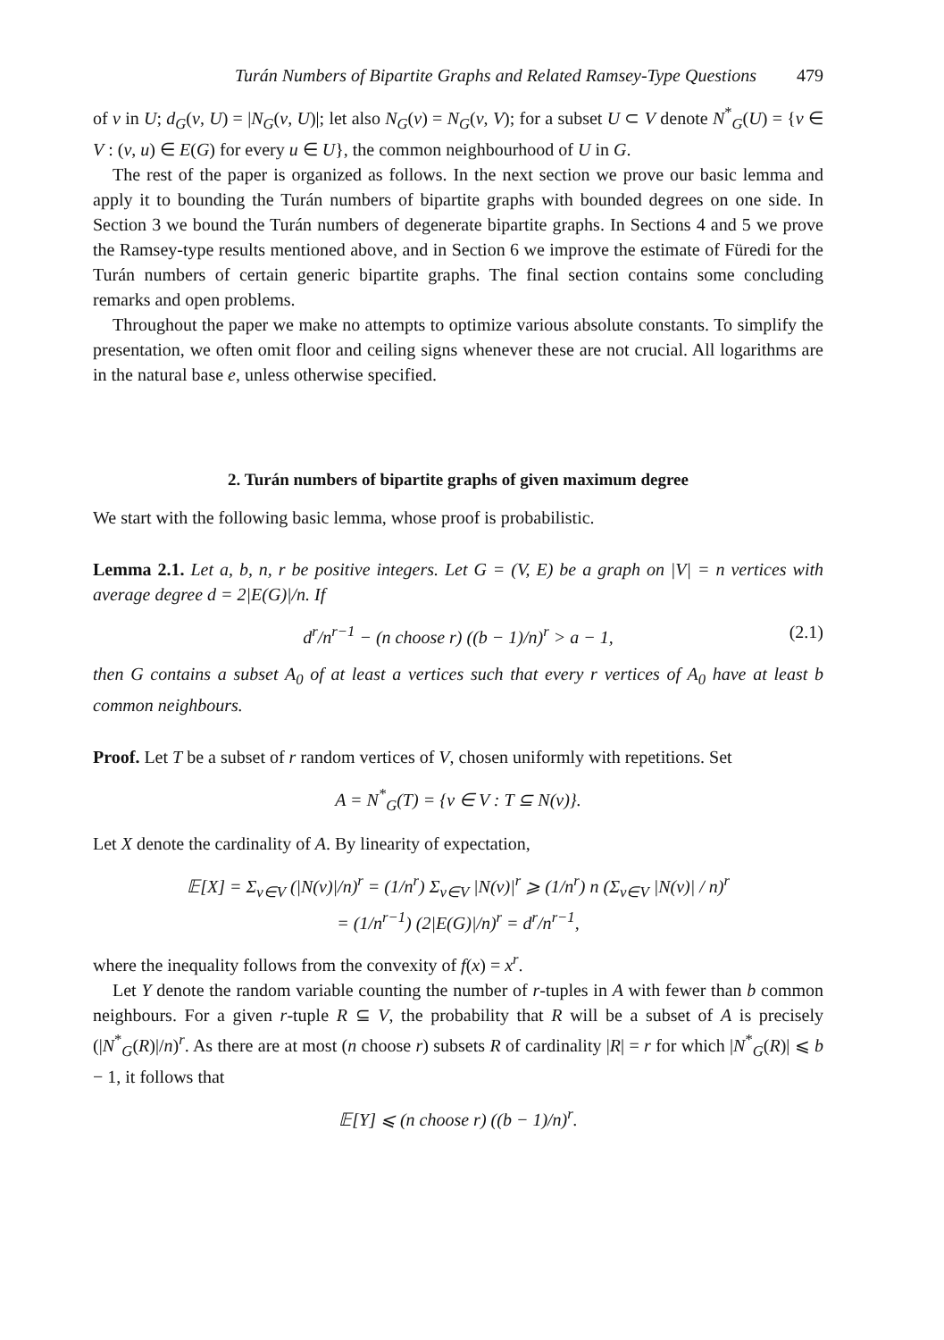Turán Numbers of Bipartite Graphs and Related Ramsey-Type Questions 479
of v in U; d<sub>G</sub>(v, U) = |N<sub>G</sub>(v, U)|; let also N<sub>G</sub>(v) = N<sub>G</sub>(v, V); for a subset U ⊂ V denote N<sup>*</sup><sub>G</sub>(U) = {v ∈ V : (v, u) ∈ E(G) for every u ∈ U}, the common neighbourhood of U in G.
The rest of the paper is organized as follows. In the next section we prove our basic lemma and apply it to bounding the Turán numbers of bipartite graphs with bounded degrees on one side. In Section 3 we bound the Turán numbers of degenerate bipartite graphs. In Sections 4 and 5 we prove the Ramsey-type results mentioned above, and in Section 6 we improve the estimate of Füredi for the Turán numbers of certain generic bipartite graphs. The final section contains some concluding remarks and open problems.
Throughout the paper we make no attempts to optimize various absolute constants. To simplify the presentation, we often omit floor and ceiling signs whenever these are not crucial. All logarithms are in the natural base e, unless otherwise specified.
2. Turán numbers of bipartite graphs of given maximum degree
We start with the following basic lemma, whose proof is probabilistic.
Lemma 2.1. Let a, b, n, r be positive integers. Let G = (V, E) be a graph on |V| = n vertices with average degree d = 2|E(G)|/n. If
d<sup>r</sup>/n<sup>r−1</sup> − (n choose r) ((b − 1)/n)<sup>r</sup> > a − 1, (2.1)
then G contains a subset A<sub>0</sub> of at least a vertices such that every r vertices of A<sub>0</sub> have at least b common neighbours.
Proof. Let T be a subset of r random vertices of V, chosen uniformly with repetitions. Set
A = N<sup>*</sup><sub>G</sub>(T) = {v ∈ V : T ⊆ N(v)}.
Let X denote the cardinality of A. By linearity of expectation,
𝔼[X] = Σ<sub>v∈V</sub> (|N(v)|/n)<sup>r</sup> = (1/n<sup>r</sup>) Σ<sub>v∈V</sub> |N(v)|<sup>r</sup> ⩾ (1/n<sup>r</sup>) n (Σ<sub>v∈V</sub> |N(v)| / n)<sup>r</sup>
= (1/n<sup>r−1</sup>) (2|E(G)|/n)<sup>r</sup> = d<sup>r</sup>/n<sup>r−1</sup>,
where the inequality follows from the convexity of f(x) = x<sup>r</sup>.
Let Y denote the random variable counting the number of r-tuples in A with fewer than b common neighbours. For a given r-tuple R ⊆ V, the probability that R will be a subset of A is precisely (|N<sup>*</sup><sub>G</sub>(R)|/n)<sup>r</sup>. As there are at most (n choose r) subsets R of cardinality |R| = r for which |N<sup>*</sup><sub>G</sub>(R)| ⩽ b − 1, it follows that
𝔼[Y] ⩽ (n choose r) ((b − 1)/n)<sup>r</sup>.